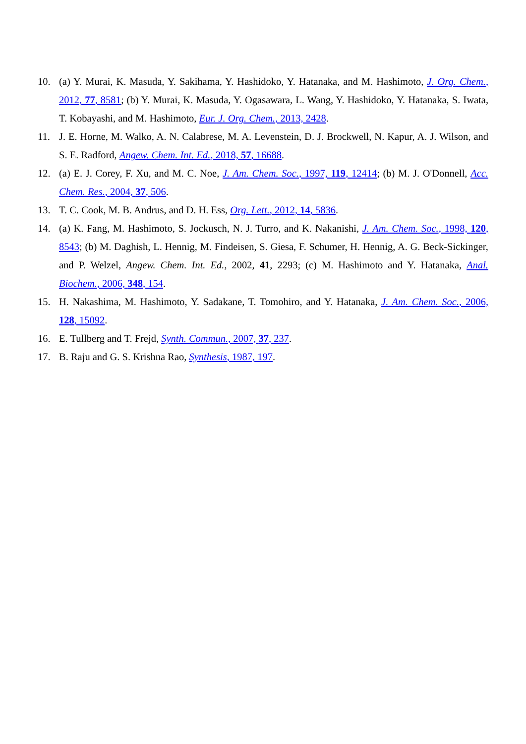10. (a) Y. Murai, K. Masuda, Y. Sakihama, Y. Hashidoko, Y. Hatanaka, and M. Hashimoto, J. Org. Chem., 2012, 77, 8581; (b) Y. Murai, K. Masuda, Y. Ogasawara, L. Wang, Y. Hashidoko, Y. Hatanaka, S. Iwata, T. Kobayashi, and M. Hashimoto, Eur. J. Org. Chem., 2013, 2428.
11. J. E. Horne, M. Walko, A. N. Calabrese, M. A. Levenstein, D. J. Brockwell, N. Kapur, A. J. Wilson, and S. E. Radford, Angew. Chem. Int. Ed., 2018, 57, 16688.
12. (a) E. J. Corey, F. Xu, and M. C. Noe, J. Am. Chem. Soc., 1997, 119, 12414; (b) M. J. O'Donnell, Acc. Chem. Res., 2004, 37, 506.
13. T. C. Cook, M. B. Andrus, and D. H. Ess, Org. Lett., 2012, 14, 5836.
14. (a) K. Fang, M. Hashimoto, S. Jockusch, N. J. Turro, and K. Nakanishi, J. Am. Chem. Soc., 1998, 120, 8543; (b) M. Daghish, L. Hennig, M. Findeisen, S. Giesa, F. Schumer, H. Hennig, A. G. Beck-Sickinger, and P. Welzel, Angew. Chem. Int. Ed., 2002, 41, 2293; (c) M. Hashimoto and Y. Hatanaka, Anal. Biochem., 2006, 348, 154.
15. H. Nakashima, M. Hashimoto, Y. Sadakane, T. Tomohiro, and Y. Hatanaka, J. Am. Chem. Soc., 2006, 128, 15092.
16. E. Tullberg and T. Frejd, Synth. Commun., 2007, 37, 237.
17. B. Raju and G. S. Krishna Rao, Synthesis, 1987, 197.